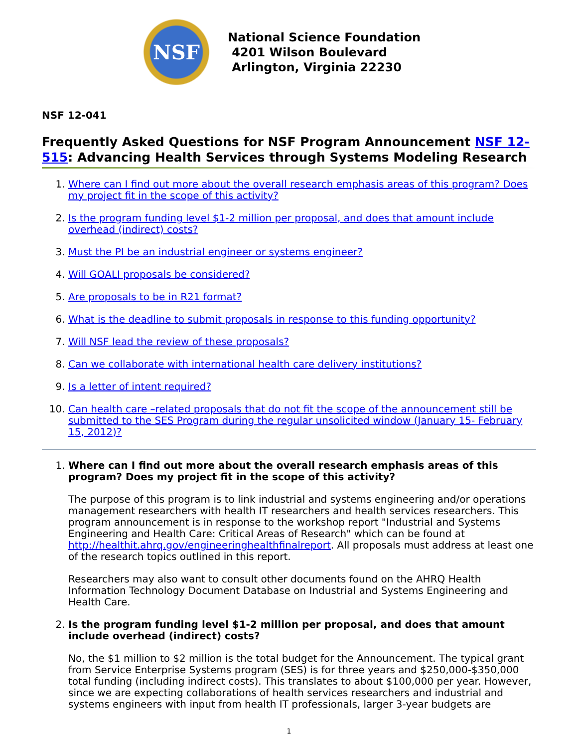NSF
National Science Foundation
4201 Wilson Boulevard
Arlington, Virginia 22230
NSF 12-041
Frequently Asked Questions for NSF Program Announcement NSF 12-515: Advancing Health Services through Systems Modeling Research
1. Where can I find out more about the overall research emphasis areas of this program? Does my project fit in the scope of this activity?
2. Is the program funding level $1-2 million per proposal, and does that amount include overhead (indirect) costs?
3. Must the PI be an industrial engineer or systems engineer?
4. Will GOALI proposals be considered?
5. Are proposals to be in R21 format?
6. What is the deadline to submit proposals in response to this funding opportunity?
7. Will NSF lead the review of these proposals?
8. Can we collaborate with international health care delivery institutions?
9. Is a letter of intent required?
10. Can health care –related proposals that do not fit the scope of the announcement still be submitted to the SES Program during the regular unsolicited window (January 15- February 15, 2012)?
1. Where can I find out more about the overall research emphasis areas of this program? Does my project fit in the scope of this activity?
The purpose of this program is to link industrial and systems engineering and/or operations management researchers with health IT researchers and health services researchers. This program announcement is in response to the workshop report "Industrial and Systems Engineering and Health Care: Critical Areas of Research" which can be found at http://healthit.ahrq.gov/engineeringhealthfinalreport. All proposals must address at least one of the research topics outlined in this report.
Researchers may also want to consult other documents found on the AHRQ Health Information Technology Document Database on Industrial and Systems Engineering and Health Care.
2. Is the program funding level $1-2 million per proposal, and does that amount include overhead (indirect) costs?
No, the $1 million to $2 million is the total budget for the Announcement. The typical grant from Service Enterprise Systems program (SES) is for three years and $250,000-$350,000 total funding (including indirect costs). This translates to about $100,000 per year. However, since we are expecting collaborations of health services researchers and industrial and systems engineers with input from health IT professionals, larger 3-year budgets are
1